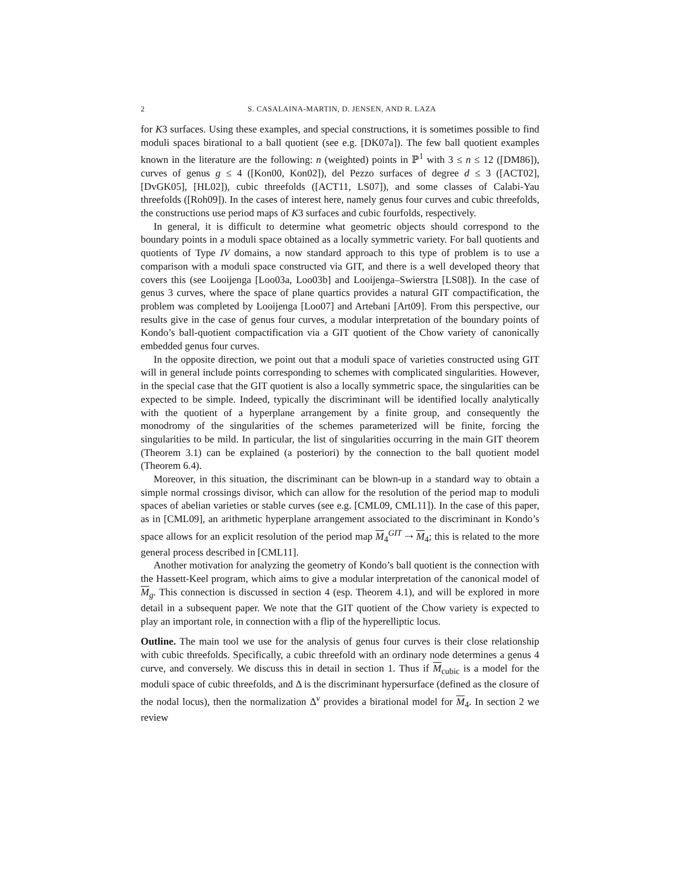2 S. CASALAINA-MARTIN, D. JENSEN, AND R. LAZA
for K3 surfaces. Using these examples, and special constructions, it is sometimes possible to find moduli spaces birational to a ball quotient (see e.g. [DK07a]). The few ball quotient examples known in the literature are the following: n (weighted) points in ℙ<sup>1</sup> with 3 ≤ n ≤ 12 ([DM86]), curves of genus g ≤ 4 ([Kon00, Kon02]), del Pezzo surfaces of degree d ≤ 3 ([ACT02], [DvGK05], [HL02]), cubic threefolds ([ACT11, LS07]), and some classes of Calabi-Yau threefolds ([Roh09]). In the cases of interest here, namely genus four curves and cubic threefolds, the constructions use period maps of K3 surfaces and cubic fourfolds, respectively.
In general, it is difficult to determine what geometric objects should correspond to the boundary points in a moduli space obtained as a locally symmetric variety. For ball quotients and quotients of Type IV domains, a now standard approach to this type of problem is to use a comparison with a moduli space constructed via GIT, and there is a well developed theory that covers this (see Looijenga [Loo03a, Loo03b] and Looijenga–Swierstra [LS08]). In the case of genus 3 curves, where the space of plane quartics provides a natural GIT compactification, the problem was completed by Looijenga [Loo07] and Artebani [Art09]. From this perspective, our results give in the case of genus four curves, a modular interpretation of the boundary points of Kondo’s ball-quotient compactification via a GIT quotient of the Chow variety of canonically embedded genus four curves.
In the opposite direction, we point out that a moduli space of varieties constructed using GIT will in general include points corresponding to schemes with complicated singularities. However, in the special case that the GIT quotient is also a locally symmetric space, the singularities can be expected to be simple. Indeed, typically the discriminant will be identified locally analytically with the quotient of a hyperplane arrangement by a finite group, and consequently the monodromy of the singularities of the schemes parameterized will be finite, forcing the singularities to be mild. In particular, the list of singularities occurring in the main GIT theorem (Theorem 3.1) can be explained (a posteriori) by the connection to the ball quotient model (Theorem 6.4).
Moreover, in this situation, the discriminant can be blown-up in a standard way to obtain a simple normal crossings divisor, which can allow for the resolution of the period map to moduli spaces of abelian varieties or stable curves (see e.g. [CML09, CML11]). In the case of this paper, as in [CML09], an arithmetic hyperplane arrangement associated to the discriminant in Kondo’s space allows for an explicit resolution of the period map M<sub>4</sub><sup>GIT</sup> ⇢ M<sub>4</sub>; this is related to the more general process described in [CML11].
Another motivation for analyzing the geometry of Kondo’s ball quotient is the connection with the Hassett-Keel program, which aims to give a modular interpretation of the canonical model of M<sub>g</sub>. This connection is discussed in section 4 (esp. Theorem 4.1), and will be explored in more detail in a subsequent paper. We note that the GIT quotient of the Chow variety is expected to play an important role, in connection with a flip of the hyperelliptic locus.
Outline. The main tool we use for the analysis of genus four curves is their close relationship with cubic threefolds. Specifically, a cubic threefold with an ordinary node determines a genus 4 curve, and conversely. We discuss this in detail in section 1. Thus if M<sub>cubic</sub> is a model for the moduli space of cubic threefolds, and Δ is the discriminant hypersurface (defined as the closure of the nodal locus), then the normalization Δ<sup>ν</sup> provides a birational model for M<sub>4</sub>. In section 2 we review